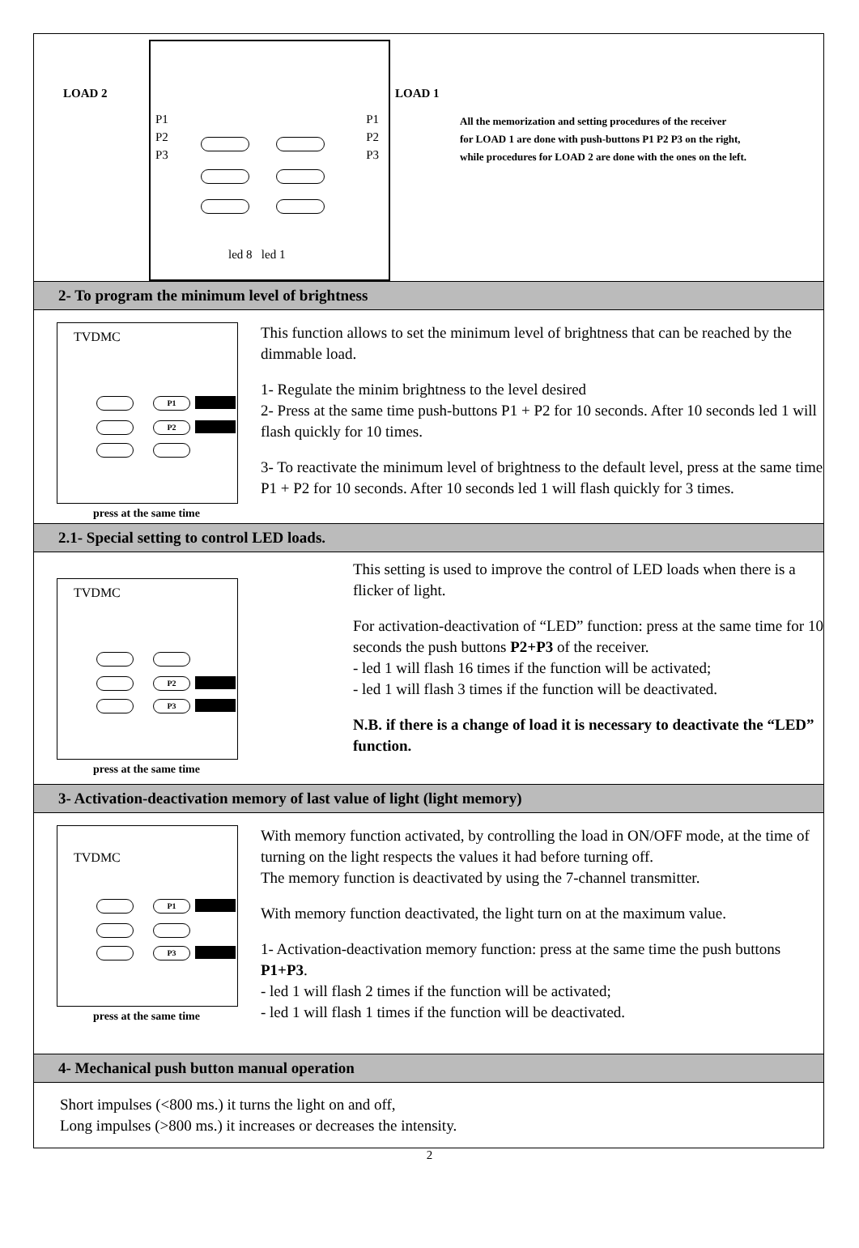LOAD 2
P1
P2
P3
P1
P2
P3
led 8 led 1
LOAD 1
All the memorization and setting procedures of the receiver
for LOAD 1 are done with push-buttons P1 P2 P3 on the right,
while procedures for LOAD 2 are done with the ones on the left.
2- To program the minimum level of brightness
TVDMC
P1
P2
press at the same time
This function allows to set the minimum level of brightness that can be reached by the dimmable load.
1- Regulate the minim brightness to the level desired
2- Press at the same time push-buttons P1 + P2 for 10 seconds. After 10 seconds led 1 will flash quickly for 10 times.
3- To reactivate the minimum level of brightness to the default level, press at the same time P1 + P2 for 10 seconds. After 10 seconds led 1 will flash quickly for 3 times.
2.1- Special setting to control LED loads.
TVDMC
P2
P3
press at the same time
This setting is used to improve the control of LED loads when there is a flicker of light.
For activation-deactivation of “LED” function: press at the same time for 10 seconds the push buttons P2+P3 of the receiver.
- led 1 will flash 16 times if the function will be activated;
- led 1 will flash 3 times if the function will be deactivated.
N.B. if there is a change of load it is necessary to deactivate the “LED” function.
3- Activation-deactivation memory of last value of light (light memory)
TVDMC
P1
P3
press at the same time
With memory function activated, by controlling the load in ON/OFF mode, at the time of turning on the light respects the values it had before turning off.
The memory function is deactivated by using the 7-channel transmitter.
With memory function deactivated, the light turn on at the maximum value.
1- Activation-deactivation memory function: press at the same time the push buttons P1+P3.
- led 1 will flash 2 times if the function will be activated;
- led 1 will flash 1 times if the function will be deactivated.
4- Mechanical push button manual operation
Short impulses (<800 ms.) it turns the light on and off,
Long impulses (>800 ms.) it increases or decreases the intensity.
2